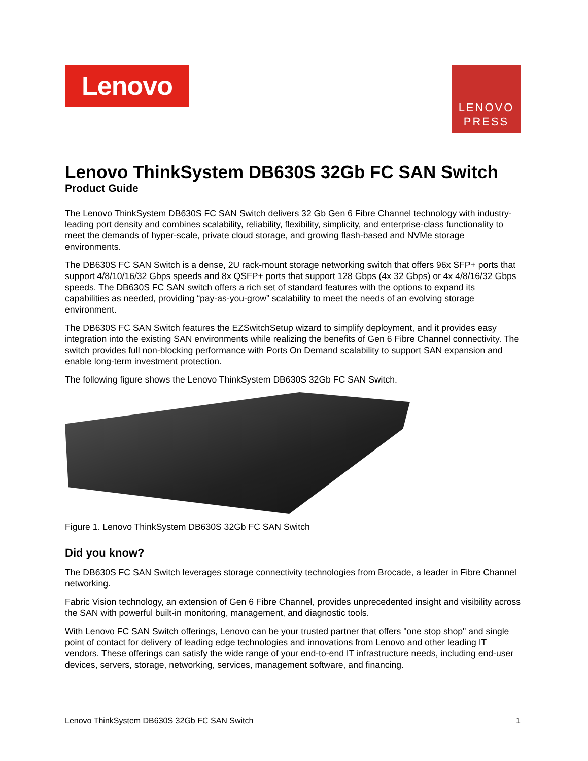Lenovo
LENOVO
PRESS
Lenovo ThinkSystem DB630S 32Gb FC SAN Switch
Product Guide
The Lenovo ThinkSystem DB630S FC SAN Switch delivers 32 Gb Gen 6 Fibre Channel technology with industry-leading port density and combines scalability, reliability, flexibility, simplicity, and enterprise-class functionality to meet the demands of hyper-scale, private cloud storage, and growing flash-based and NVMe storage environments.
The DB630S FC SAN Switch is a dense, 2U rack-mount storage networking switch that offers 96x SFP+ ports that support 4/8/10/16/32 Gbps speeds and 8x QSFP+ ports that support 128 Gbps (4x 32 Gbps) or 4x 4/8/16/32 Gbps speeds. The DB630S FC SAN switch offers a rich set of standard features with the options to expand its capabilities as needed, providing “pay-as-you-grow” scalability to meet the needs of an evolving storage environment.
The DB630S FC SAN Switch features the EZSwitchSetup wizard to simplify deployment, and it provides easy integration into the existing SAN environments while realizing the benefits of Gen 6 Fibre Channel connectivity. The switch provides full non-blocking performance with Ports On Demand scalability to support SAN expansion and enable long-term investment protection.
The following figure shows the Lenovo ThinkSystem DB630S 32Gb FC SAN Switch.
Figure 1. Lenovo ThinkSystem DB630S 32Gb FC SAN Switch
Did you know?
The DB630S FC SAN Switch leverages storage connectivity technologies from Brocade, a leader in Fibre Channel networking.
Fabric Vision technology, an extension of Gen 6 Fibre Channel, provides unprecedented insight and visibility across the SAN with powerful built-in monitoring, management, and diagnostic tools.
With Lenovo FC SAN Switch offerings, Lenovo can be your trusted partner that offers "one stop shop" and single point of contact for delivery of leading edge technologies and innovations from Lenovo and other leading IT vendors. These offerings can satisfy the wide range of your end-to-end IT infrastructure needs, including end-user devices, servers, storage, networking, services, management software, and financing.
Lenovo ThinkSystem DB630S 32Gb FC SAN Switch 1